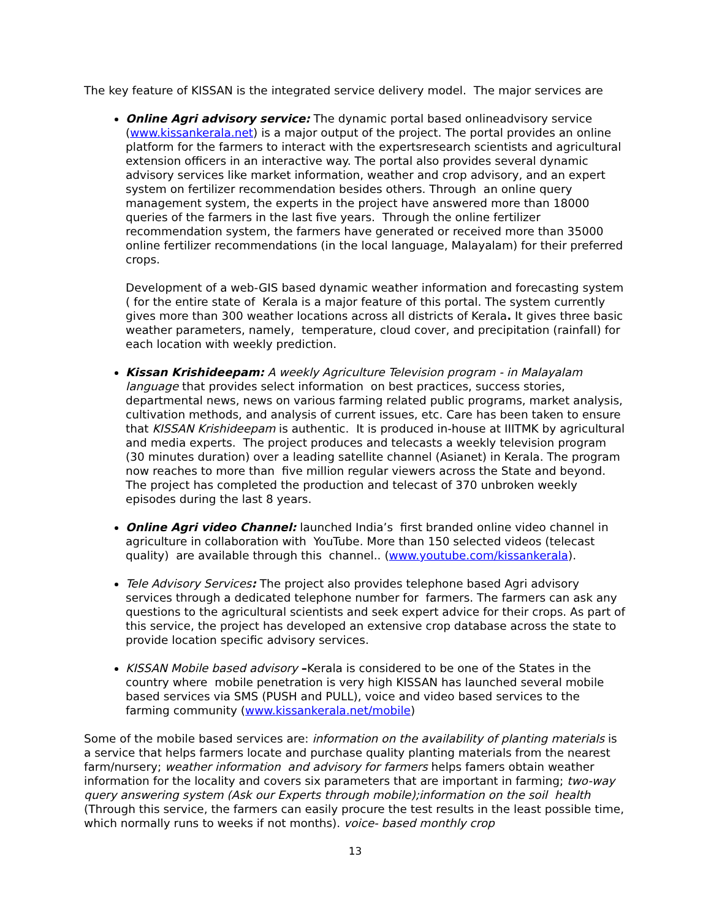The key feature of KISSAN is the integrated service delivery model. The major services are
Online Agri advisory service: The dynamic portal based onlineadvisory service (www.kissankerala.net) is a major output of the project. The portal provides an online platform for the farmers to interact with the expertsresearch scientists and agricultural extension officers in an interactive way. The portal also provides several dynamic advisory services like market information, weather and crop advisory, and an expert system on fertilizer recommendation besides others. Through an online query management system, the experts in the project have answered more than 18000 queries of the farmers in the last five years. Through the online fertilizer recommendation system, the farmers have generated or received more than 35000 online fertilizer recommendations (in the local language, Malayalam) for their preferred crops.
Development of a web-GIS based dynamic weather information and forecasting system ( for the entire state of Kerala is a major feature of this portal. The system currently gives more than 300 weather locations across all districts of Kerala. It gives three basic weather parameters, namely, temperature, cloud cover, and precipitation (rainfall) for each location with weekly prediction.
Kissan Krishideepam: A weekly Agriculture Television program - in Malayalam language that provides select information on best practices, success stories, departmental news, news on various farming related public programs, market analysis, cultivation methods, and analysis of current issues, etc. Care has been taken to ensure that KISSAN Krishideepam is authentic. It is produced in-house at IIITMK by agricultural and media experts. The project produces and telecasts a weekly television program (30 minutes duration) over a leading satellite channel (Asianet) in Kerala. The program now reaches to more than five million regular viewers across the State and beyond. The project has completed the production and telecast of 370 unbroken weekly episodes during the last 8 years.
Online Agri video Channel: launched India’s first branded online video channel in agriculture in collaboration with YouTube. More than 150 selected videos (telecast quality) are available through this channel.. (www.youtube.com/kissankerala).
Tele Advisory Services: The project also provides telephone based Agri advisory services through a dedicated telephone number for farmers. The farmers can ask any questions to the agricultural scientists and seek expert advice for their crops. As part of this service, the project has developed an extensive crop database across the state to provide location specific advisory services.
KISSAN Mobile based advisory –Kerala is considered to be one of the States in the country where mobile penetration is very high KISSAN has launched several mobile based services via SMS (PUSH and PULL), voice and video based services to the farming community (www.kissankerala.net/mobile)
Some of the mobile based services are: information on the availability of planting materials is a service that helps farmers locate and purchase quality planting materials from the nearest farm/nursery; weather information and advisory for farmers helps famers obtain weather information for the locality and covers six parameters that are important in farming; two-way query answering system (Ask our Experts through mobile);information on the soil health (Through this service, the farmers can easily procure the test results in the least possible time, which normally runs to weeks if not months). voice- based monthly crop
13